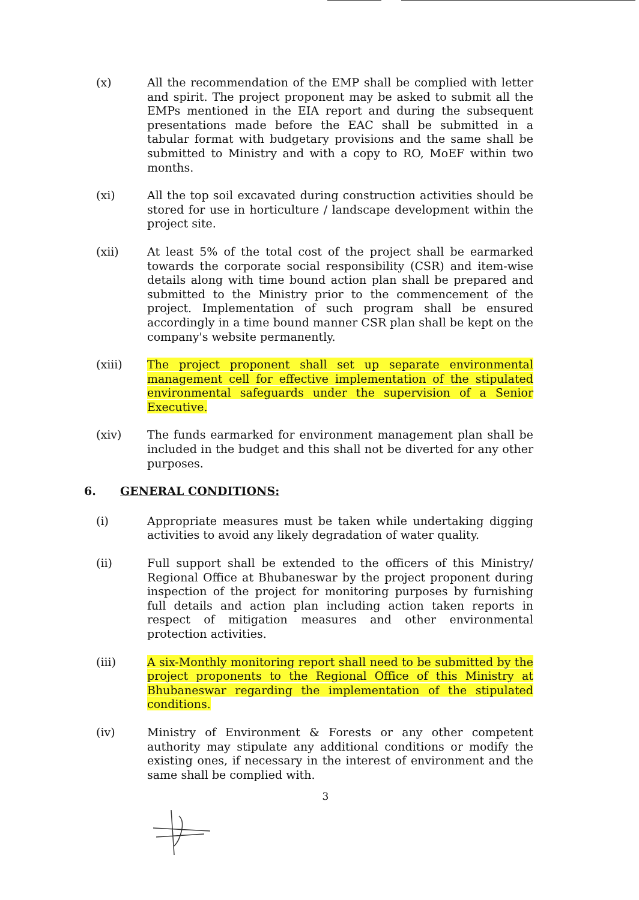(x) All the recommendation of the EMP shall be complied with letter and spirit. The project proponent may be asked to submit all the EMPs mentioned in the EIA report and during the subsequent presentations made before the EAC shall be submitted in a tabular format with budgetary provisions and the same shall be submitted to Ministry and with a copy to RO, MoEF within two months.
(xi) All the top soil excavated during construction activities should be stored for use in horticulture / landscape development within the project site.
(xii) At least 5% of the total cost of the project shall be earmarked towards the corporate social responsibility (CSR) and item-wise details along with time bound action plan shall be prepared and submitted to the Ministry prior to the commencement of the project. Implementation of such program shall be ensured accordingly in a time bound manner CSR plan shall be kept on the company's website permanently.
(xiii) The project proponent shall set up separate environmental management cell for effective implementation of the stipulated environmental safeguards under the supervision of a Senior Executive.
(xiv) The funds earmarked for environment management plan shall be included in the budget and this shall not be diverted for any other purposes.
6. GENERAL CONDITIONS:
(i) Appropriate measures must be taken while undertaking digging activities to avoid any likely degradation of water quality.
(ii) Full support shall be extended to the officers of this Ministry/ Regional Office at Bhubaneswar by the project proponent during inspection of the project for monitoring purposes by furnishing full details and action plan including action taken reports in respect of mitigation measures and other environmental protection activities.
(iii) A six-Monthly monitoring report shall need to be submitted by the project proponents to the Regional Office of this Ministry at Bhubaneswar regarding the implementation of the stipulated conditions.
(iv) Ministry of Environment & Forests or any other competent authority may stipulate any additional conditions or modify the existing ones, if necessary in the interest of environment and the same shall be complied with.
3